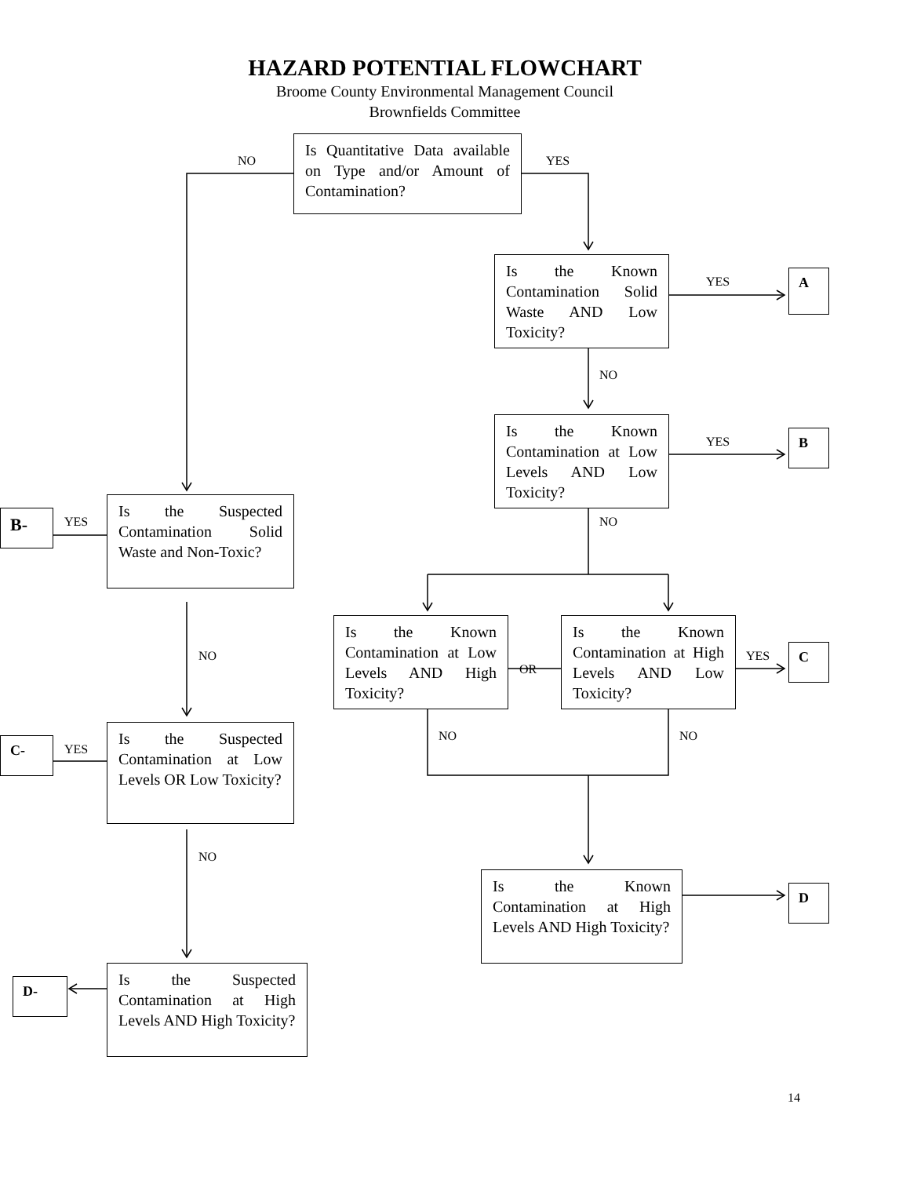HAZARD POTENTIAL FLOWCHART
Broome County Environmental Management Council
Brownfields Committee
Is Quantitative Data available on Type and/or Amount of Contamination?
NO YES
Is the Known Contamination Solid Waste AND Low Toxicity?
YES A
NO
Is the Known Contamination at Low Levels AND Low Toxicity?
YES B
NO
B- YES
Is the Suspected Contamination Solid Waste and Non-Toxic?
Is the Known Contamination at Low Levels AND High Toxicity?
OR
Is the Known Contamination at High Levels AND Low Toxicity?
YES C
NO
NO NO
C- YES
Is the Suspected Contamination at Low Levels OR Low Toxicity?
NO
Is the Known Contamination at High Levels AND High Toxicity?
D
D-
Is the Suspected Contamination at High Levels AND High Toxicity?
14